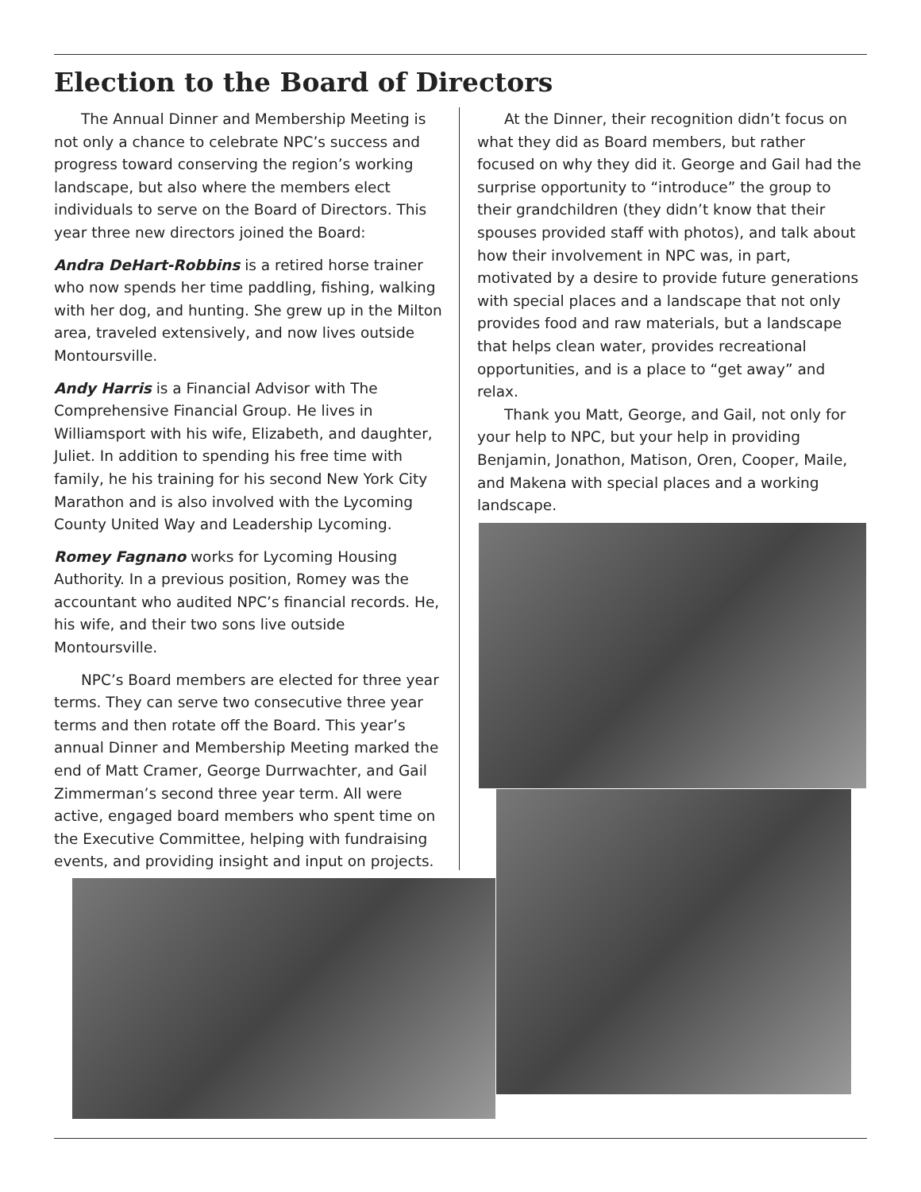Election to the Board of Directors
The Annual Dinner and Membership Meeting is not only a chance to celebrate NPC’s success and progress toward conserving the region’s working landscape, but also where the members elect individuals to serve on the Board of Directors. This year three new directors joined the Board:
Andra DeHart-Robbins is a retired horse trainer who now spends her time paddling, fishing, walking with her dog, and hunting. She grew up in the Milton area, traveled extensively, and now lives outside Montoursville.
Andy Harris is a Financial Advisor with The Comprehensive Financial Group. He lives in Williamsport with his wife, Elizabeth, and daughter, Juliet. In addition to spending his free time with family, he his training for his second New York City Marathon and is also involved with the Lycoming County United Way and Leadership Lycoming.
Romey Fagnano works for Lycoming Housing Authority. In a previous position, Romey was the accountant who audited NPC’s financial records. He, his wife, and their two sons live outside Montoursville.
NPC’s Board members are elected for three year terms. They can serve two consecutive three year terms and then rotate off the Board. This year’s annual Dinner and Membership Meeting marked the end of Matt Cramer, George Durrwachter, and Gail Zimmerman’s second three year term. All were active, engaged board members who spent time on the Executive Committee, helping with fundraising events, and providing insight and input on projects.
At the Dinner, their recognition didn’t focus on what they did as Board members, but rather focused on why they did it. George and Gail had the surprise opportunity to “introduce” the group to their grandchildren (they didn’t know that their spouses provided staff with photos), and talk about how their involvement in NPC was, in part, motivated by a desire to provide future generations with special places and a landscape that not only provides food and raw materials, but a landscape that helps clean water, provides recreational opportunities, and is a place to “get away” and relax.
Thank you Matt, George, and Gail, not only for your help to NPC, but your help in providing Benjamin, Jonathon, Matison, Oren, Cooper, Maile, and Makena with special places and a working landscape.